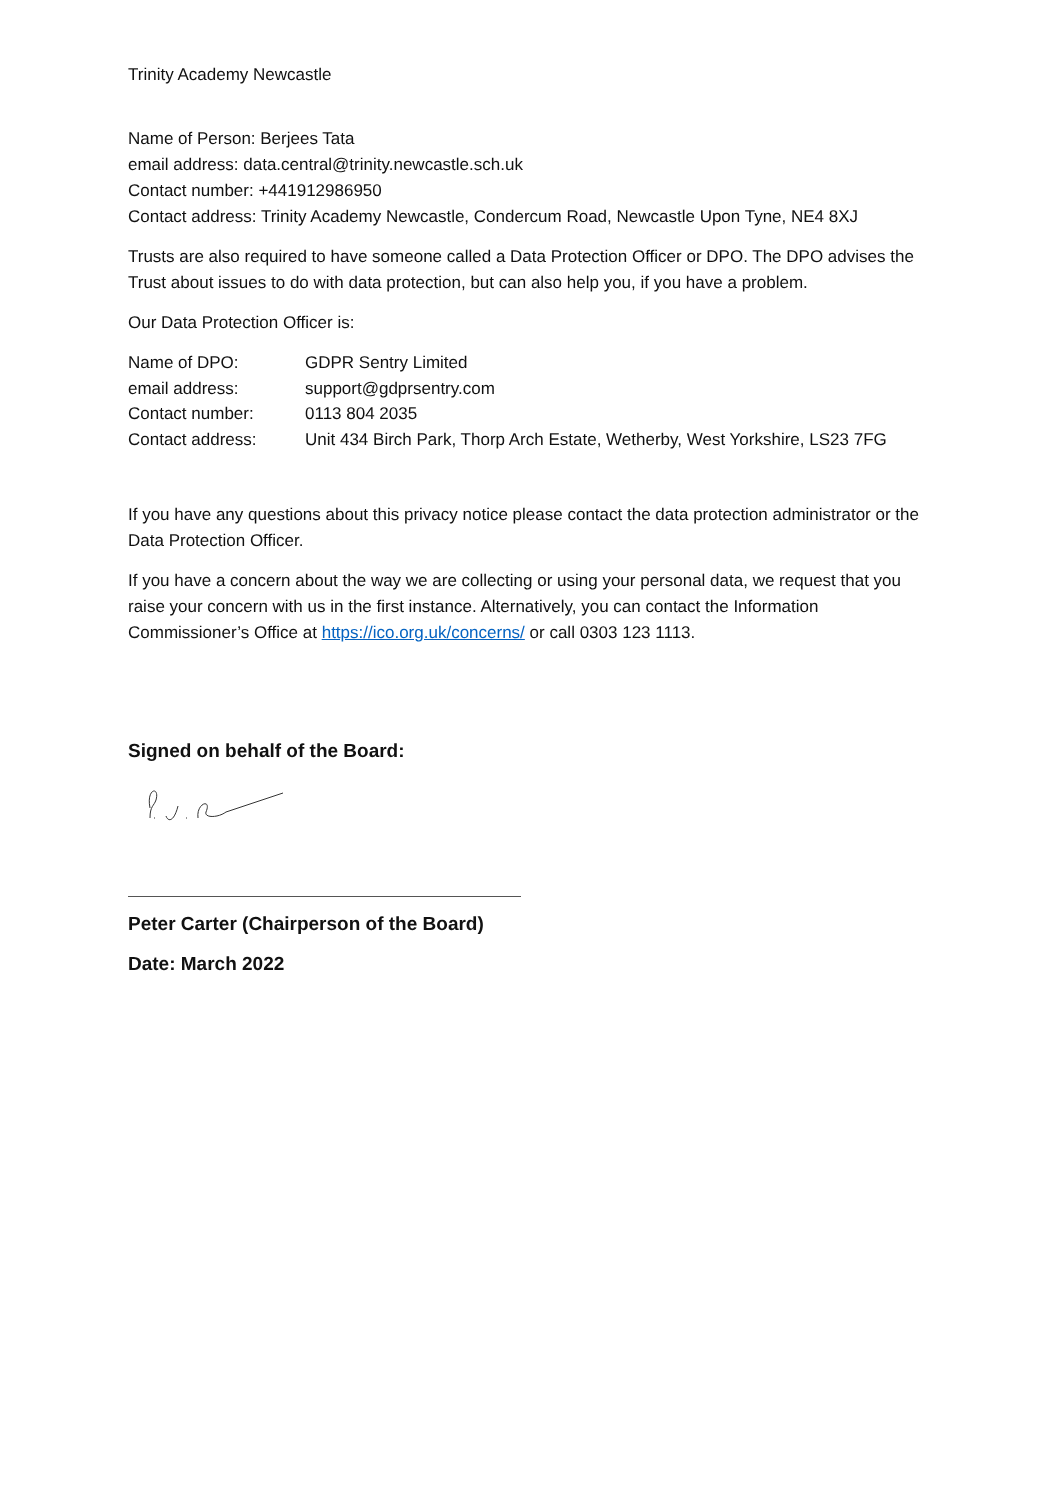Trinity Academy Newcastle
Name of Person: Berjees Tata
email address: data.central@trinity.newcastle.sch.uk
Contact number: +441912986950
Contact address: Trinity Academy Newcastle, Condercum Road, Newcastle Upon Tyne, NE4 8XJ
Trusts are also required to have someone called a Data Protection Officer or DPO. The DPO advises the Trust about issues to do with data protection, but can also help you, if you have a problem.
Our Data Protection Officer is:
| Name of DPO: | GDPR Sentry Limited |
| email address: | support@gdprsentry.com |
| Contact number: | 0113 804 2035 |
| Contact address: | Unit 434 Birch Park, Thorp Arch Estate, Wetherby, West Yorkshire, LS23 7FG |
If you have any questions about this privacy notice please contact the data protection administrator or the Data Protection Officer.
If you have a concern about the way we are collecting or using your personal data, we request that you raise your concern with us in the first instance. Alternatively, you can contact the Information Commissioner’s Office at https://ico.org.uk/concerns/ or call 0303 123 1113.
Signed on behalf of the Board:
Peter Carter (Chairperson of the Board)
Date: March 2022